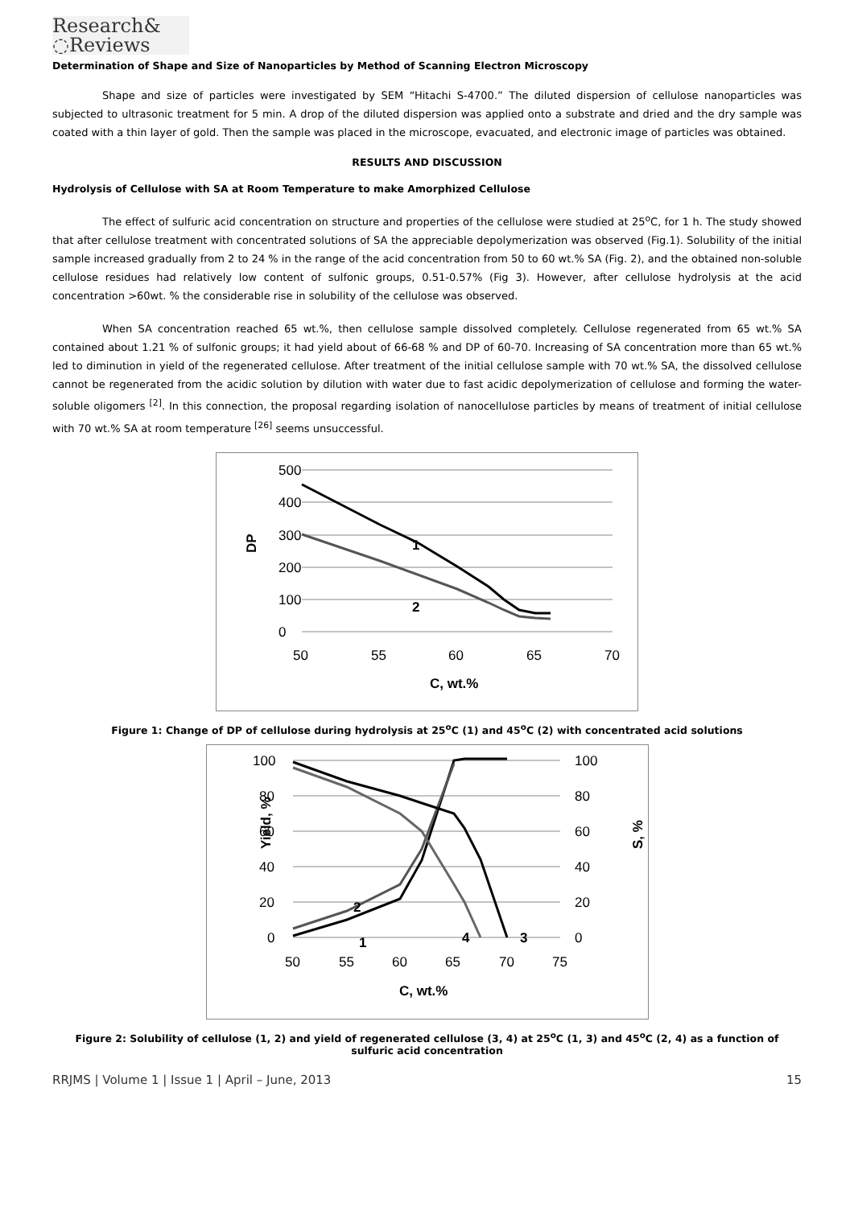Research&
◌Reviews
Determination of Shape and Size of Nanoparticles by Method of Scanning Electron Microscopy
Shape and size of particles were investigated by SEM “Hitachi S-4700.” The diluted dispersion of cellulose nanoparticles was subjected to ultrasonic treatment for 5 min. A drop of the diluted dispersion was applied onto a substrate and dried and the dry sample was coated with a thin layer of gold. Then the sample was placed in the microscope, evacuated, and electronic image of particles was obtained.
RESULTS AND DISCUSSION
Hydrolysis of Cellulose with SA at Room Temperature to make Amorphized Cellulose
The effect of sulfuric acid concentration on structure and properties of the cellulose were studied at 25<sup>o</sup>C, for 1 h. The study showed that after cellulose treatment with concentrated solutions of SA the appreciable depolymerization was observed (Fig.1). Solubility of the initial sample increased gradually from 2 to 24 % in the range of the acid concentration from 50 to 60 wt.% SA (Fig. 2), and the obtained non-soluble cellulose residues had relatively low content of sulfonic groups, 0.51-0.57% (Fig 3). However, after cellulose hydrolysis at the acid concentration >60wt. % the considerable rise in solubility of the cellulose was observed.
When SA concentration reached 65 wt.%, then cellulose sample dissolved completely. Cellulose regenerated from 65 wt.% SA contained about 1.21 % of sulfonic groups; it had yield about of 66-68 % and DP of 60-70. Increasing of SA concentration more than 65 wt.% led to diminution in yield of the regenerated cellulose. After treatment of the initial cellulose sample with 70 wt.% SA, the dissolved cellulose cannot be regenerated from the acidic solution by dilution with water due to fast acidic depolymerization of cellulose and forming the water-soluble oligomers <sup>[2]</sup>. In this connection, the proposal regarding isolation of nanocellulose particles by means of treatment of initial cellulose with 70 wt.% SA at room temperature <sup>[26]</sup> seems unsuccessful.
500
400
300
200
100
0
50
55
60
65
70
1
2
C, wt.%
DP
Figure 1: Change of DP of cellulose during hydrolysis at 25<sup>o</sup>C (1) and 45<sup>o</sup>C (2) with concentrated acid solutions
100
80
60
40
20
0
100
80
60
40
20
0
50
55
60
65
70
75
1
2
3
4
C, wt.%
Yield, %
S, %
Figure 2: Solubility of cellulose (1, 2) and yield of regenerated cellulose (3, 4) at 25<sup>o</sup>C (1, 3) and 45<sup>o</sup>C (2, 4) as a function of sulfuric acid concentration
RRJMS | Volume 1 | Issue 1 | April – June, 2013 15